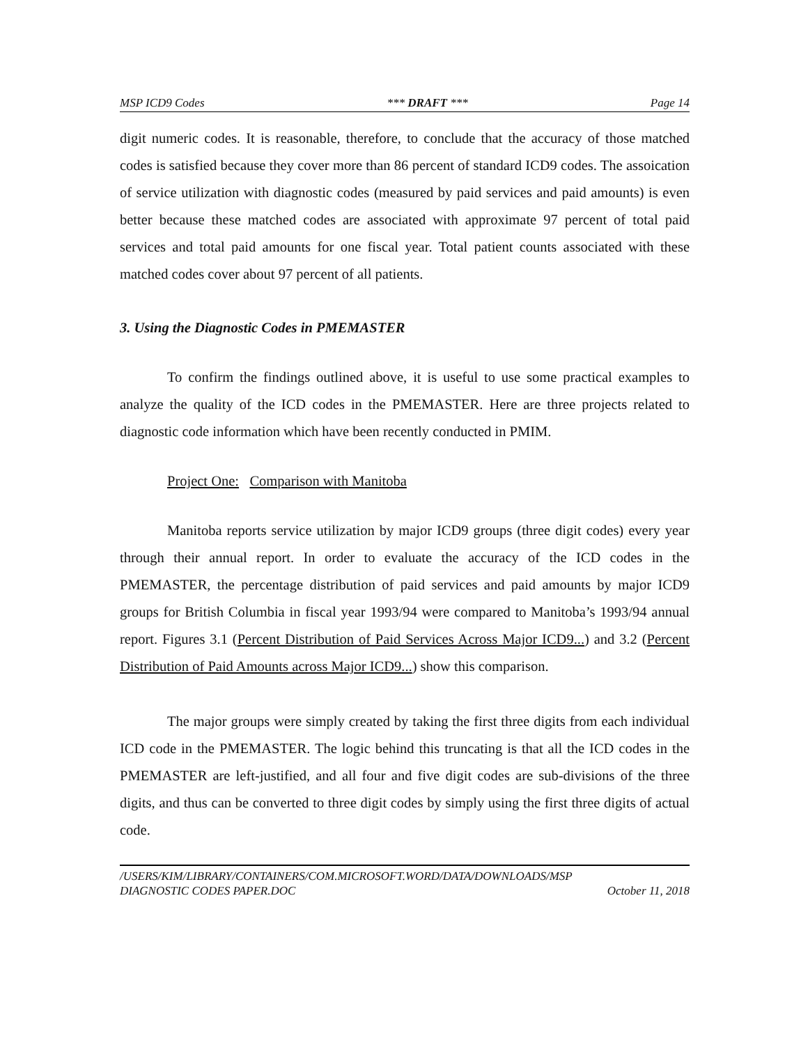MSP ICD9 Codes *** DRAFT *** Page 14
digit numeric codes. It is reasonable, therefore, to conclude that the accuracy of those matched codes is satisfied because they cover more than 86 percent of standard ICD9 codes. The assoication of service utilization with diagnostic codes (measured by paid services and paid amounts) is even better because these matched codes are associated with approximate 97 percent of total paid services and total paid amounts for one fiscal year. Total patient counts associated with these matched codes cover about 97 percent of all patients.
3. Using the Diagnostic Codes in PMEMASTER
To confirm the findings outlined above, it is useful to use some practical examples to analyze the quality of the ICD codes in the PMEMASTER. Here are three projects related to diagnostic code information which have been recently conducted in PMIM.
Project One: Comparison with Manitoba
Manitoba reports service utilization by major ICD9 groups (three digit codes) every year through their annual report. In order to evaluate the accuracy of the ICD codes in the PMEMASTER, the percentage distribution of paid services and paid amounts by major ICD9 groups for British Columbia in fiscal year 1993/94 were compared to Manitoba’s 1993/94 annual report. Figures 3.1 (Percent Distribution of Paid Services Across Major ICD9...) and 3.2 (Percent Distribution of Paid Amounts across Major ICD9...) show this comparison.
The major groups were simply created by taking the first three digits from each individual ICD code in the PMEMASTER. The logic behind this truncating is that all the ICD codes in the PMEMASTER are left-justified, and all four and five digit codes are sub-divisions of the three digits, and thus can be converted to three digit codes by simply using the first three digits of actual code.
/USERS/KIM/LIBRARY/CONTAINERS/COM.MICROSOFT.WORD/DATA/DOWNLOADS/MSP
DIAGNOSTIC CODES PAPER.DOC October 11, 2018